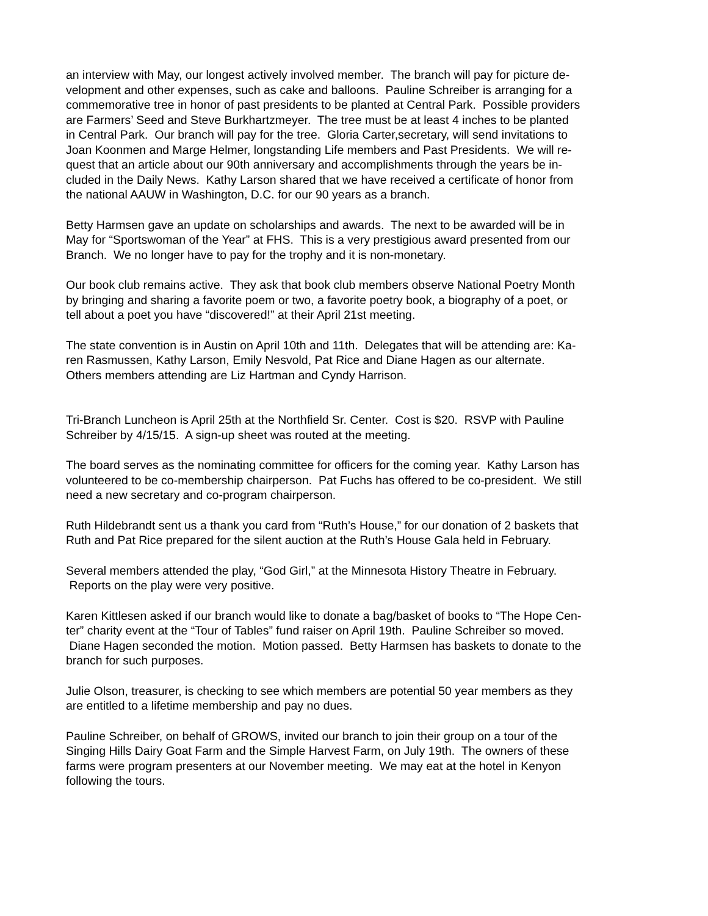an interview with May, our longest actively involved member. The branch will pay for picture de-
velopment and other expenses, such as cake and balloons. Pauline Schreiber is arranging for a
commemorative tree in honor of past presidents to be planted at Central Park. Possible providers
are Farmers’ Seed and Steve Burkhartzmeyer. The tree must be at least 4 inches to be planted
in Central Park. Our branch will pay for the tree. Gloria Carter,secretary, will send invitations to
Joan Koonmen and Marge Helmer, longstanding Life members and Past Presidents. We will re-
quest that an article about our 90th anniversary and accomplishments through the years be in-
cluded in the Daily News. Kathy Larson shared that we have received a certificate of honor from
the national AAUW in Washington, D.C. for our 90 years as a branch.
Betty Harmsen gave an update on scholarships and awards. The next to be awarded will be in
May for “Sportswoman of the Year” at FHS. This is a very prestigious award presented from our
Branch. We no longer have to pay for the trophy and it is non-monetary.
Our book club remains active. They ask that book club members observe National Poetry Month
by bringing and sharing a favorite poem or two, a favorite poetry book, a biography of a poet, or
tell about a poet you have “discovered!” at their April 21st meeting.
The state convention is in Austin on April 10th and 11th. Delegates that will be attending are: Ka-
ren Rasmussen, Kathy Larson, Emily Nesvold, Pat Rice and Diane Hagen as our alternate.
Others members attending are Liz Hartman and Cyndy Harrison.
Tri-Branch Luncheon is April 25th at the Northfield Sr. Center. Cost is $20. RSVP with Pauline
Schreiber by 4/15/15. A sign-up sheet was routed at the meeting.
The board serves as the nominating committee for officers for the coming year. Kathy Larson has
volunteered to be co-membership chairperson. Pat Fuchs has offered to be co-president. We still
need a new secretary and co-program chairperson.
Ruth Hildebrandt sent us a thank you card from “Ruth’s House,” for our donation of 2 baskets that
Ruth and Pat Rice prepared for the silent auction at the Ruth’s House Gala held in February.
Several members attended the play, “God Girl,” at the Minnesota History Theatre in February.
Reports on the play were very positive.
Karen Kittlesen asked if our branch would like to donate a bag/basket of books to “The Hope Cen-
ter” charity event at the “Tour of Tables” fund raiser on April 19th. Pauline Schreiber so moved.
Diane Hagen seconded the motion. Motion passed. Betty Harmsen has baskets to donate to the
branch for such purposes.
Julie Olson, treasurer, is checking to see which members are potential 50 year members as they
are entitled to a lifetime membership and pay no dues.
Pauline Schreiber, on behalf of GROWS, invited our branch to join their group on a tour of the
Singing Hills Dairy Goat Farm and the Simple Harvest Farm, on July 19th. The owners of these
farms were program presenters at our November meeting. We may eat at the hotel in Kenyon
following the tours.